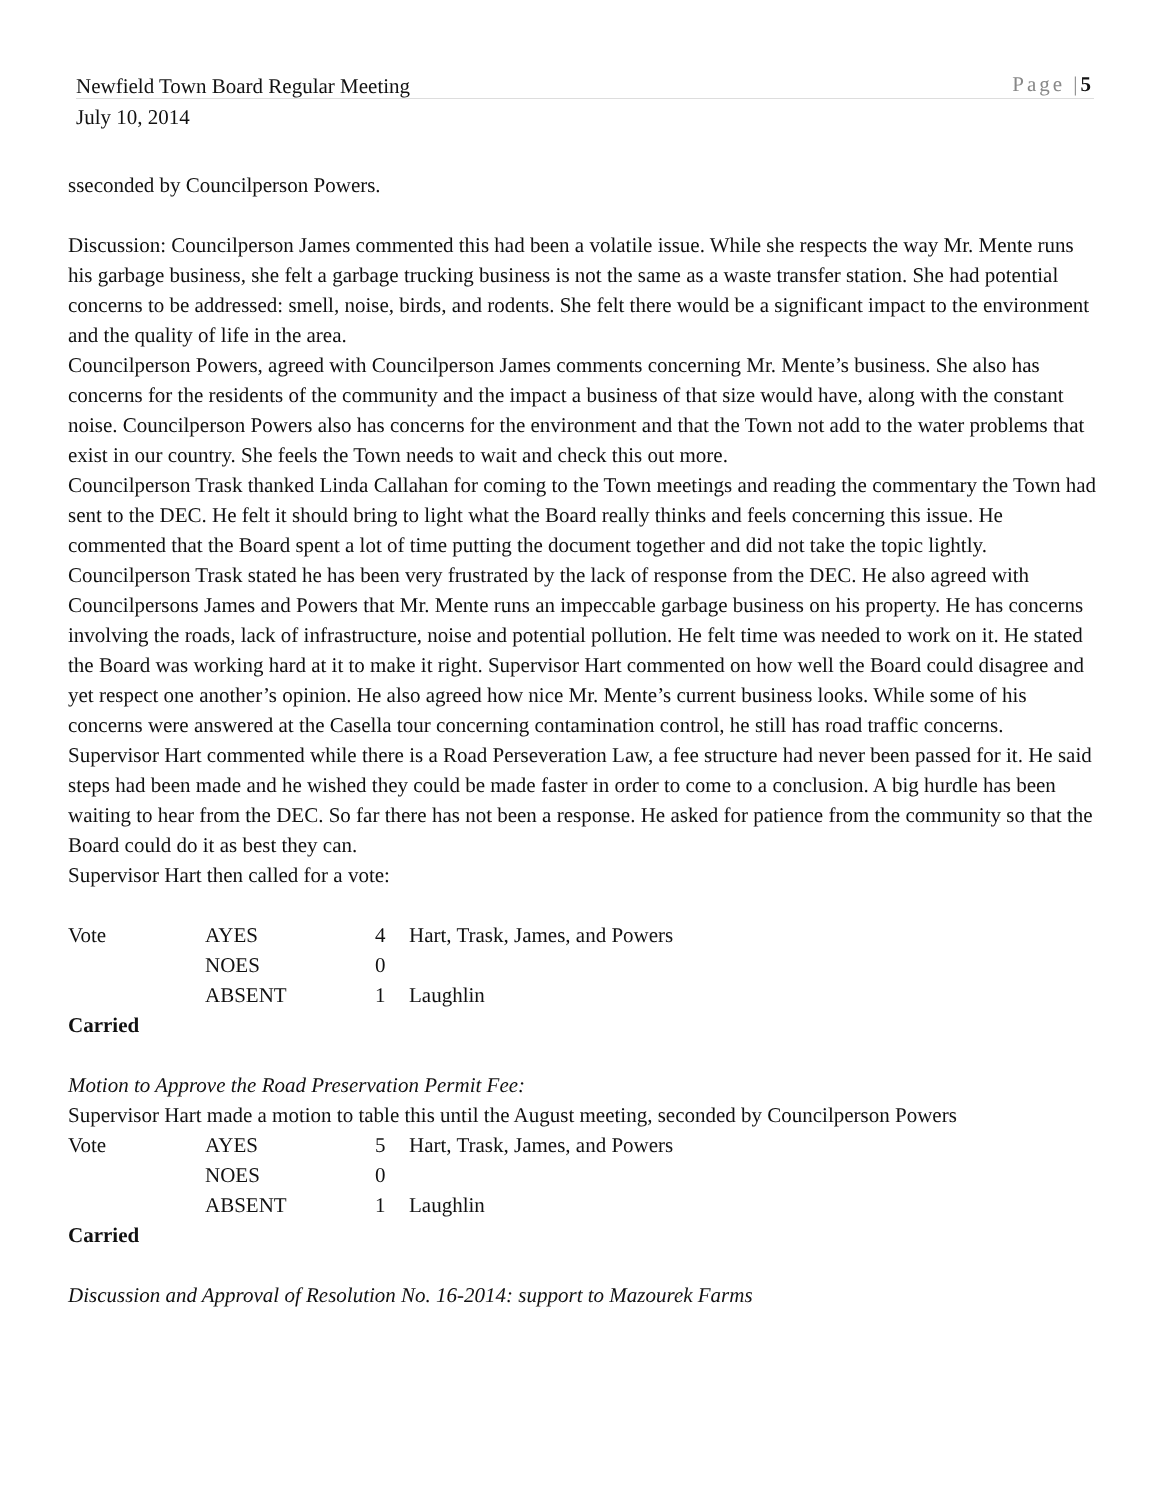Newfield Town Board Regular Meeting Page |5
July 10, 2014
sseconded by Councilperson Powers.
Discussion: Councilperson James commented this had been a volatile issue. While she respects the way Mr. Mente runs his garbage business, she felt a garbage trucking business is not the same as a waste transfer station. She had potential concerns to be addressed: smell, noise, birds, and rodents. She felt there would be a significant impact to the environment and the quality of life in the area.
Councilperson Powers, agreed with Councilperson James comments concerning Mr. Mente’s business. She also has concerns for the residents of the community and the impact a business of that size would have, along with the constant noise. Councilperson Powers also has concerns for the environment and that the Town not add to the water problems that exist in our country. She feels the Town needs to wait and check this out more.
Councilperson Trask thanked Linda Callahan for coming to the Town meetings and reading the commentary the Town had sent to the DEC. He felt it should bring to light what the Board really thinks and feels concerning this issue. He commented that the Board spent a lot of time putting the document together and did not take the topic lightly. Councilperson Trask stated he has been very frustrated by the lack of response from the DEC. He also agreed with Councilpersons James and Powers that Mr. Mente runs an impeccable garbage business on his property. He has concerns involving the roads, lack of infrastructure, noise and potential pollution. He felt time was needed to work on it. He stated the Board was working hard at it to make it right. Supervisor Hart commented on how well the Board could disagree and yet respect one another’s opinion. He also agreed how nice Mr. Mente’s current business looks. While some of his concerns were answered at the Casella tour concerning contamination control, he still has road traffic concerns. Supervisor Hart commented while there is a Road Perseveration Law, a fee structure had never been passed for it. He said steps had been made and he wished they could be made faster in order to come to a conclusion. A big hurdle has been waiting to hear from the DEC. So far there has not been a response. He asked for patience from the community so that the Board could do it as best they can.
Supervisor Hart then called for a vote:
| Vote | AYES | 4 | Hart, Trask, James, and Powers |
| | NOES | 0 | |
| | ABSENT | 1 | Laughlin |
Carried
Motion to Approve the Road Preservation Permit Fee:
Supervisor Hart made a motion to table this until the August meeting, seconded by Councilperson Powers
| Vote | AYES | 5 | Hart, Trask, James, and Powers |
| | NOES | 0 | |
| | ABSENT | 1 | Laughlin |
Carried
Discussion and Approval of Resolution No. 16-2014: support to Mazourek Farms